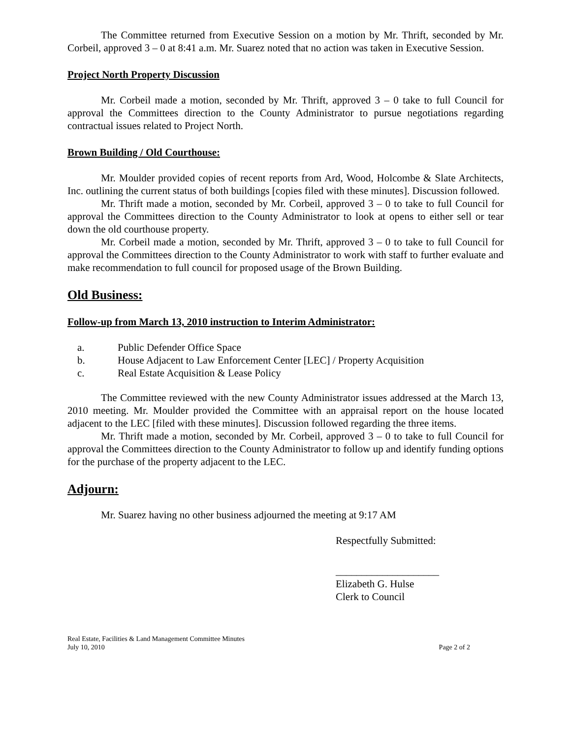The Committee returned from Executive Session on a motion by Mr. Thrift, seconded by Mr. Corbeil, approved 3 – 0 at 8:41 a.m. Mr. Suarez noted that no action was taken in Executive Session.
Project North Property Discussion
Mr. Corbeil made a motion, seconded by Mr. Thrift, approved 3 – 0 take to full Council for approval the Committees direction to the County Administrator to pursue negotiations regarding contractual issues related to Project North.
Brown Building / Old Courthouse:
Mr. Moulder provided copies of recent reports from Ard, Wood, Holcombe & Slate Architects, Inc. outlining the current status of both buildings [copies filed with these minutes]. Discussion followed.
Mr. Thrift made a motion, seconded by Mr. Corbeil, approved 3 – 0 to take to full Council for approval the Committees direction to the County Administrator to look at opens to either sell or tear down the old courthouse property.
Mr. Corbeil made a motion, seconded by Mr. Thrift, approved 3 – 0 to take to full Council for approval the Committees direction to the County Administrator to work with staff to further evaluate and make recommendation to full council for proposed usage of the Brown Building.
Old Business:
Follow-up from March 13, 2010 instruction to Interim Administrator:
a. Public Defender Office Space
b. House Adjacent to Law Enforcement Center [LEC] / Property Acquisition
c. Real Estate Acquisition & Lease Policy
The Committee reviewed with the new County Administrator issues addressed at the March 13, 2010 meeting. Mr. Moulder provided the Committee with an appraisal report on the house located adjacent to the LEC [filed with these minutes]. Discussion followed regarding the three items.
Mr. Thrift made a motion, seconded by Mr. Corbeil, approved 3 – 0 to take to full Council for approval the Committees direction to the County Administrator to follow up and identify funding options for the purchase of the property adjacent to the LEC.
Adjourn:
Mr. Suarez having no other business adjourned the meeting at 9:17 AM
Respectfully Submitted:
____________________
Elizabeth G. Hulse
Clerk to Council
Real Estate, Facilities & Land Management Committee Minutes
July 10, 2010 Page 2 of 2